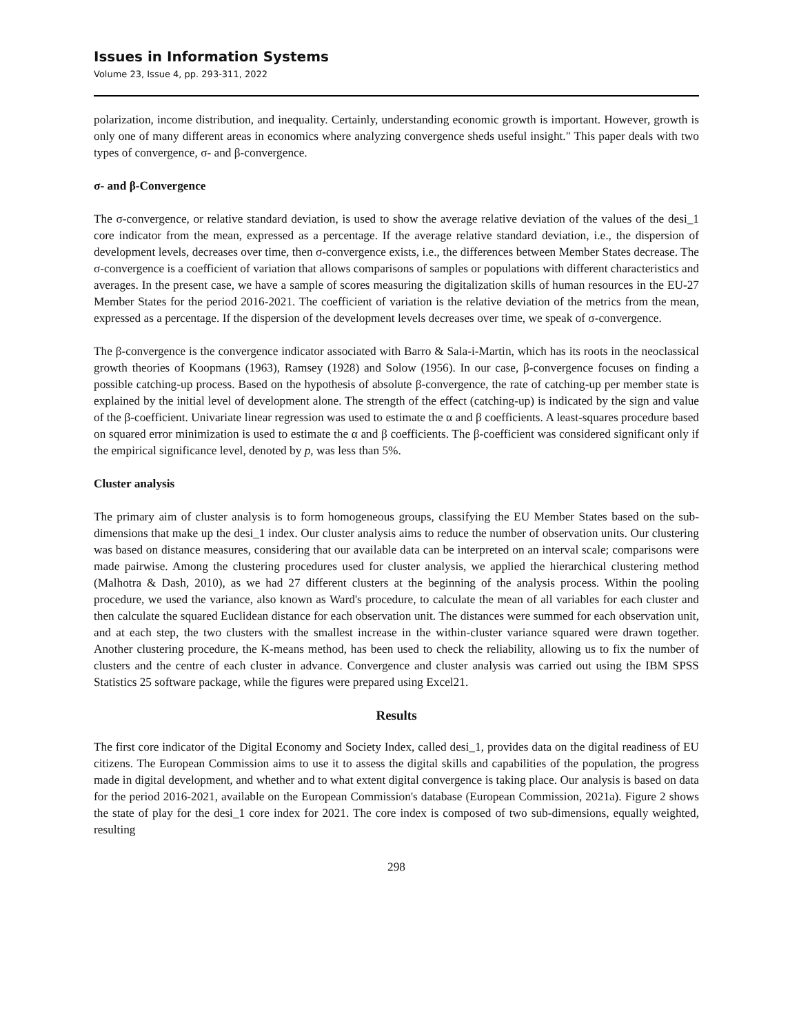Issues in Information Systems
Volume 23, Issue 4, pp. 293-311, 2022
polarization, income distribution, and inequality. Certainly, understanding economic growth is important. However, growth is only one of many different areas in economics where analyzing convergence sheds useful insight." This paper deals with two types of convergence, σ- and β-convergence.
σ- and β-Convergence
The σ-convergence, or relative standard deviation, is used to show the average relative deviation of the values of the desi_1 core indicator from the mean, expressed as a percentage. If the average relative standard deviation, i.e., the dispersion of development levels, decreases over time, then σ-convergence exists, i.e., the differences between Member States decrease. The σ-convergence is a coefficient of variation that allows comparisons of samples or populations with different characteristics and averages. In the present case, we have a sample of scores measuring the digitalization skills of human resources in the EU-27 Member States for the period 2016-2021. The coefficient of variation is the relative deviation of the metrics from the mean, expressed as a percentage. If the dispersion of the development levels decreases over time, we speak of σ-convergence.
The β-convergence is the convergence indicator associated with Barro & Sala-i-Martin, which has its roots in the neoclassical growth theories of Koopmans (1963), Ramsey (1928) and Solow (1956). In our case, β-convergence focuses on finding a possible catching-up process. Based on the hypothesis of absolute β-convergence, the rate of catching-up per member state is explained by the initial level of development alone. The strength of the effect (catching-up) is indicated by the sign and value of the β-coefficient. Univariate linear regression was used to estimate the α and β coefficients. A least-squares procedure based on squared error minimization is used to estimate the α and β coefficients. The β-coefficient was considered significant only if the empirical significance level, denoted by p, was less than 5%.
Cluster analysis
The primary aim of cluster analysis is to form homogeneous groups, classifying the EU Member States based on the sub-dimensions that make up the desi_1 index. Our cluster analysis aims to reduce the number of observation units. Our clustering was based on distance measures, considering that our available data can be interpreted on an interval scale; comparisons were made pairwise. Among the clustering procedures used for cluster analysis, we applied the hierarchical clustering method (Malhotra & Dash, 2010), as we had 27 different clusters at the beginning of the analysis process. Within the pooling procedure, we used the variance, also known as Ward's procedure, to calculate the mean of all variables for each cluster and then calculate the squared Euclidean distance for each observation unit. The distances were summed for each observation unit, and at each step, the two clusters with the smallest increase in the within-cluster variance squared were drawn together. Another clustering procedure, the K-means method, has been used to check the reliability, allowing us to fix the number of clusters and the centre of each cluster in advance. Convergence and cluster analysis was carried out using the IBM SPSS Statistics 25 software package, while the figures were prepared using Excel21.
Results
The first core indicator of the Digital Economy and Society Index, called desi_1, provides data on the digital readiness of EU citizens. The European Commission aims to use it to assess the digital skills and capabilities of the population, the progress made in digital development, and whether and to what extent digital convergence is taking place. Our analysis is based on data for the period 2016-2021, available on the European Commission's database (European Commission, 2021a). Figure 2 shows the state of play for the desi_1 core index for 2021. The core index is composed of two sub-dimensions, equally weighted, resulting
298